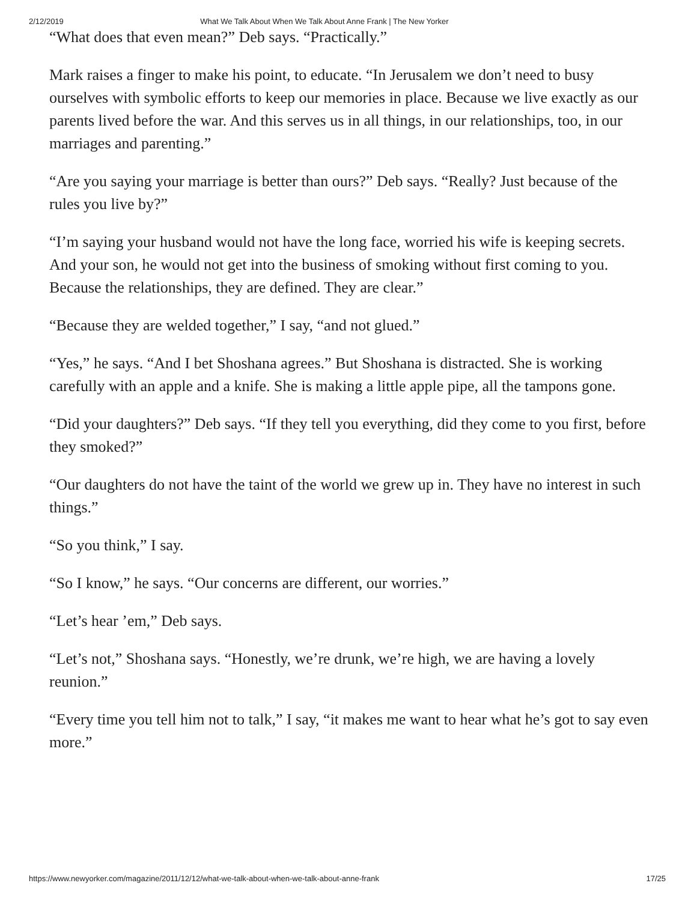2/12/2019 What We Talk About When We Talk About Anne Frank | The New Yorker
“What does that even mean?” Deb says. “Practically.”
Mark raises a finger to make his point, to educate. “In Jerusalem we don’t need to busy ourselves with symbolic efforts to keep our memories in place. Because we live exactly as our parents lived before the war. And this serves us in all things, in our relationships, too, in our marriages and parenting.”
“Are you saying your marriage is better than ours?” Deb says. “Really? Just because of the rules you live by?”
“I’m saying your husband would not have the long face, worried his wife is keeping secrets. And your son, he would not get into the business of smoking without first coming to you. Because the relationships, they are defined. They are clear.”
“Because they are welded together,” I say, “and not glued.”
“Yes,” he says. “And I bet Shoshana agrees.” But Shoshana is distracted. She is working carefully with an apple and a knife. She is making a little apple pipe, all the tampons gone.
“Did your daughters?” Deb says. “If they tell you everything, did they come to you first, before they smoked?”
“Our daughters do not have the taint of the world we grew up in. They have no interest in such things.”
“So you think,” I say.
“So I know,” he says. “Our concerns are different, our worries.”
“Let’s hear ’em,” Deb says.
“Let’s not,” Shoshana says. “Honestly, we’re drunk, we’re high, we are having a lovely reunion.”
“Every time you tell him not to talk,” I say, “it makes me want to hear what he’s got to say even more.”
https://www.newyorker.com/magazine/2011/12/12/what-we-talk-about-when-we-talk-about-anne-frank 17/25